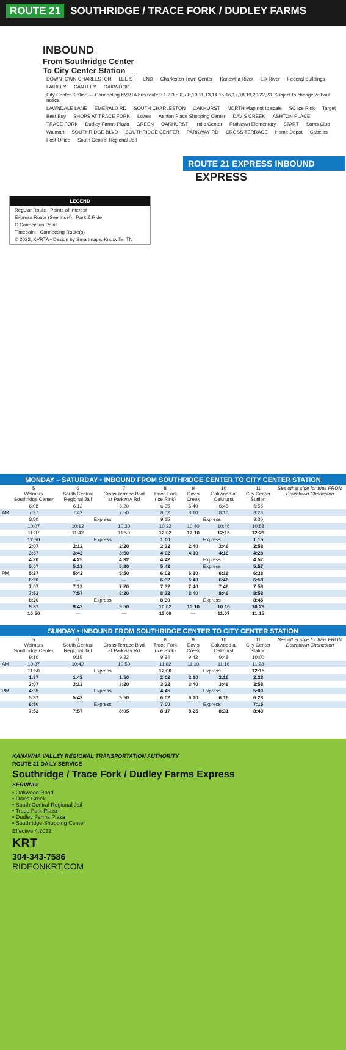ROUTE 21 SOUTHRIDGE / TRACE FORK / DUDLEY FARMS
INBOUND
From Southridge Center
To City Center Station
DOWNTOWN CHARLESTON LEE ST END Charleston Town Center Kanawha River Elk River Federal Buildings LAIDLEY CANTLEY OAKWOOD City Center Station — Connecting KVRTA bus routes: 1,2,3,5,6,7,8,10,11,13,14,15,16,17,18,19,20,22,23. Subject to change without notice. LAWNDALE LANE EMERALD RD SOUTH CHARLESTON OAKHURST NORTH Map not to scale SC Ice Rink Target Best Buy SHOPS AT TRACE FORK Lowes Ashton Place Shopping Center DAVIS CREEK ASHTON PLACE TRACE FORK Dudley Farms Plaza GREEN OAKHURST India Center Ruthlawn Elementary START Sams Club Walmart SOUTHRIDGE BLVD SOUTHRIDGE CENTER PARKWAY RD CROSS TERRACE Home Depot Cabelas Post Office South Central Regional Jail
ROUTE 21 EXPRESS INBOUND
EXPRESS
LEGEND
Regular Route Points of Interest
Express Route (See Inset) Park & Ride
C Connection Point
Timepoint Connecting Route(s)
© 2022, KVRTA • Design by Smartmaps, Knoxville, TN
MONDAY – SATURDAY • INBOUND FROM SOUTHRIDGE CENTER TO CITY CENTER STATION
| | 5 Walmart/ Southridge Center | 6 South Central Regional Jail | 7 Cross Terrace Blvd at Parkway Rd | 8 Trace Fork (Ice Rink) | 9 Davis Creek | 10 Oakwood at Oakhurst | 11 City Center Station | See other side for trips FROM Downtown Charleston |
| --- | --- | --- | --- | --- | --- | --- | --- | --- |
| | 6:08 | 6:12 | 6:20 | 6:35 | 6:40 | 6:45 | 6:55 | |
| AM | 7:37 | 7:42 | 7:50 | 8:02 | 8:10 | 8:16 | 8:28 | |
| | 8:50 | Express | | 9:15 | Express | | 9:30 | |
| | 10:07 | 10:12 | 10:20 | 10:32 | 10:40 | 10:46 | 10:58 | |
| | 11:37 | 11:42 | 11:50 | 12:02 | 12:10 | 12:16 | 12:28 | |
| | 12:50 | Express | | 1:00 | Express | | 1:15 | |
| | 2:07 | 2:12 | 2:20 | 2:32 | 2:40 | 2:46 | 2:58 | |
| | 3:37 | 3:42 | 3:50 | 4:02 | 4:10 | 4:16 | 4:28 | |
| | 4:20 | 4:25 | 4:32 | 4:42 | Express | | 4:57 | |
| | 5:07 | 5:12 | 5:30 | 5:42 | Express | | 5:57 | |
| PM | 5:37 | 5:42 | 5:50 | 6:02 | 6:10 | 6:16 | 6:28 | |
| | 6:20 | — | — | 6:32 | 6:40 | 6:46 | 6:58 | |
| | 7:07 | 7:12 | 7:20 | 7:32 | 7:40 | 7:46 | 7:58 | |
| | 7:52 | 7:57 | 8:20 | 8:32 | 8:40 | 8:46 | 8:58 | |
| | 8:20 | Express | | 8:30 | Express | | 8:45 | |
| | 9:37 | 9:42 | 9:50 | 10:02 | 10:10 | 10:16 | 10:28 | |
| | 10:50 | — | — | 11:00 | — | 11:07 | 11:15 | |
SUNDAY • INBOUND FROM SOUTHRIDGE CENTER TO CITY CENTER STATION
| | 5 Walmart/ Southridge Center | 6 South Central Regional Jail | 7 Cross Terrace Blvd at Parkway Rd | 8 Trace Fork (Ice Rink) | 9 Davis Creek | 10 Oakwood at Oakhurst | 11 City Center Station | See other side for trips FROM Downtown Charleston |
| --- | --- | --- | --- | --- | --- | --- | --- | --- |
| | 9:10 | 9:15 | 9:22 | 9:34 | 9:42 | 9:48 | 10:00 | |
| AM | 10:37 | 10:42 | 10:50 | 11:02 | 11:10 | 11:16 | 11:28 | |
| | 11:50 | Express | | 12:00 | Express | | 12:15 | |
| | 1:37 | 1:42 | 1:50 | 2:02 | 2:10 | 2:16 | 2:28 | |
| | 3:07 | 3:12 | 3:20 | 3:32 | 3:40 | 3:46 | 3:58 | |
| PM | 4:35 | Express | | 4:45 | Express | | 5:00 | |
| | 5:37 | 5:42 | 5:50 | 6:02 | 6:10 | 6:16 | 6:28 | |
| | 6:50 | Express | | 7:00 | Express | | 7:15 | |
| | 7:52 | 7:57 | 8:05 | 8:17 | 8:25 | 8:31 | 8:43 | |
KANAWHA VALLEY REGIONAL TRANSPORTATION AUTHORITY
ROUTE 21 DAILY SERVICE
Southridge / Trace Fork / Dudley Farms Express
SERVING:
• Oakwood Road
• Davis Creek
• South Central Regional Jail
• Trace Fork Plaza
• Dudley Farms Plaza
• Southridge Shopping Center
Effective 4.2022
KRT
304-343-7586
RIDEONKRT.COM